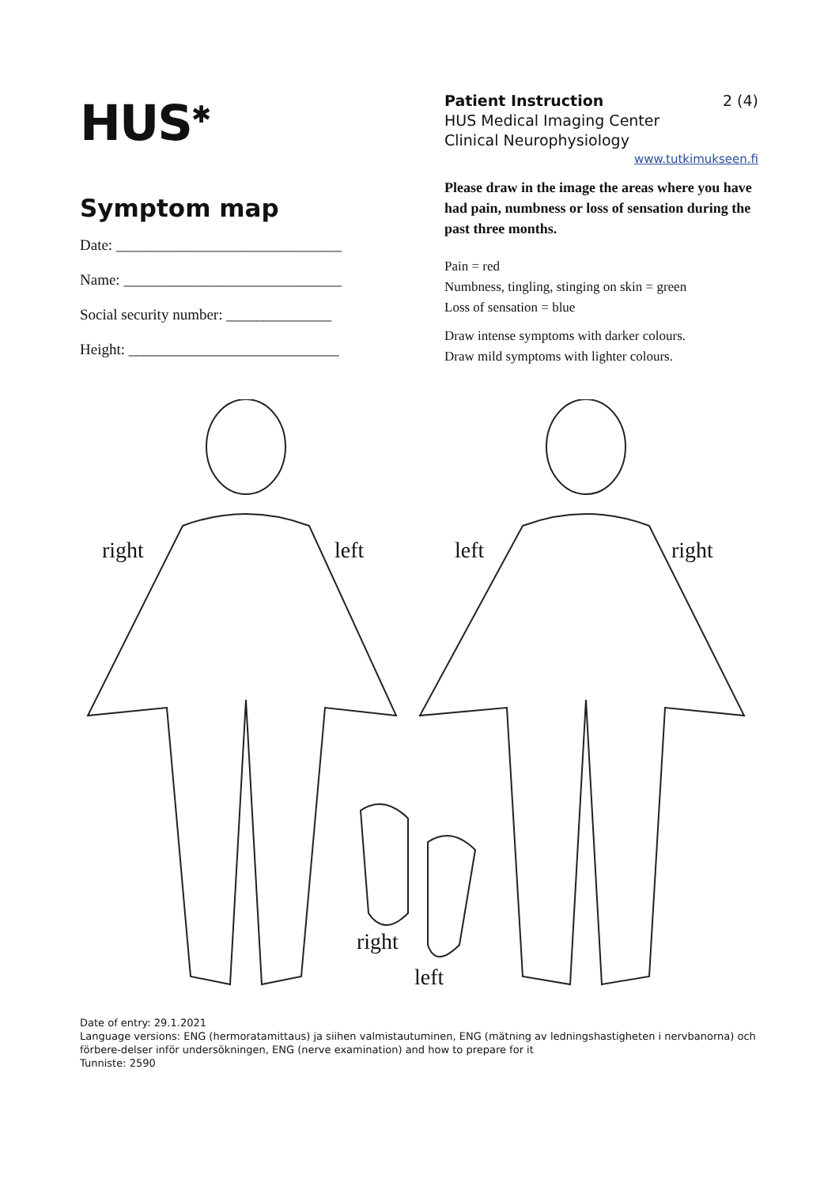HUS<sup>✱</sup>
Symptom map
Date: ______________________________
Name: _____________________________
Social security number: ______________
Height: ____________________________
Patient Instruction 2 (4)
HUS Medical Imaging Center
Clinical Neurophysiology
www.tutkimukseen.fi
Please draw in the image the areas where you have had pain, numbness or loss of sensation during the past three months.
Pain = red
Numbness, tingling, stinging on skin = green
Loss of sensation = blue
Draw intense symptoms with darker colours.
Draw mild symptoms with lighter colours.
right left left right
right
left
Date of entry: 29.1.2021
Language versions: ENG (hermoratamittaus) ja siihen valmistautuminen, ENG (mätning av ledningshastigheten i nervbanorna) och förbere-delser inför undersökningen, ENG (nerve examination) and how to prepare for it
Tunniste: 2590